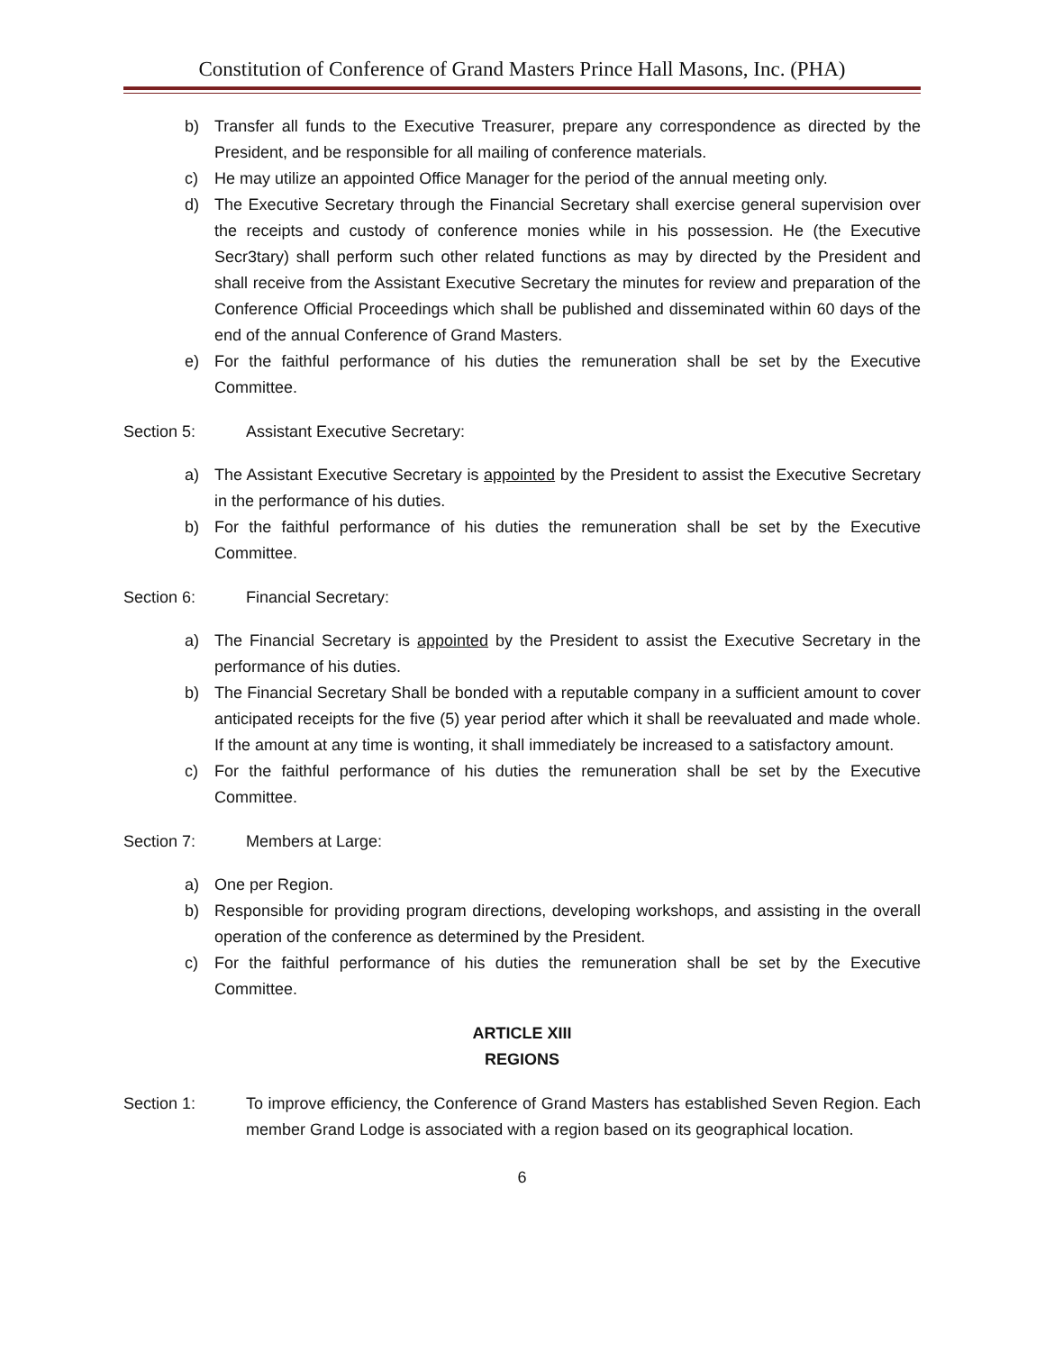Constitution of Conference of Grand Masters Prince Hall Masons, Inc. (PHA)
b) Transfer all funds to the Executive Treasurer, prepare any correspondence as directed by the President, and be responsible for all mailing of conference materials.
c) He may utilize an appointed Office Manager for the period of the annual meeting only.
d) The Executive Secretary through the Financial Secretary shall exercise general supervision over the receipts and custody of conference monies while in his possession. He (the Executive Secr3tary) shall perform such other related functions as may by directed by the President and shall receive from the Assistant Executive Secretary the minutes for review and preparation of the Conference Official Proceedings which shall be published and disseminated within 60 days of the end of the annual Conference of Grand Masters.
e) For the faithful performance of his duties the remuneration shall be set by the Executive Committee.
Section 5: Assistant Executive Secretary:
a) The Assistant Executive Secretary is appointed by the President to assist the Executive Secretary in the performance of his duties.
b) For the faithful performance of his duties the remuneration shall be set by the Executive Committee.
Section 6: Financial Secretary:
a) The Financial Secretary is appointed by the President to assist the Executive Secretary in the performance of his duties.
b) The Financial Secretary Shall be bonded with a reputable company in a sufficient amount to cover anticipated receipts for the five (5) year period after which it shall be reevaluated and made whole. If the amount at any time is wonting, it shall immediately be increased to a satisfactory amount.
c) For the faithful performance of his duties the remuneration shall be set by the Executive Committee.
Section 7: Members at Large:
a) One per Region.
b) Responsible for providing program directions, developing workshops, and assisting in the overall operation of the conference as determined by the President.
c) For the faithful performance of his duties the remuneration shall be set by the Executive Committee.
ARTICLE XIII
REGIONS
Section 1: To improve efficiency, the Conference of Grand Masters has established Seven Region. Each member Grand Lodge is associated with a region based on its geographical location.
6